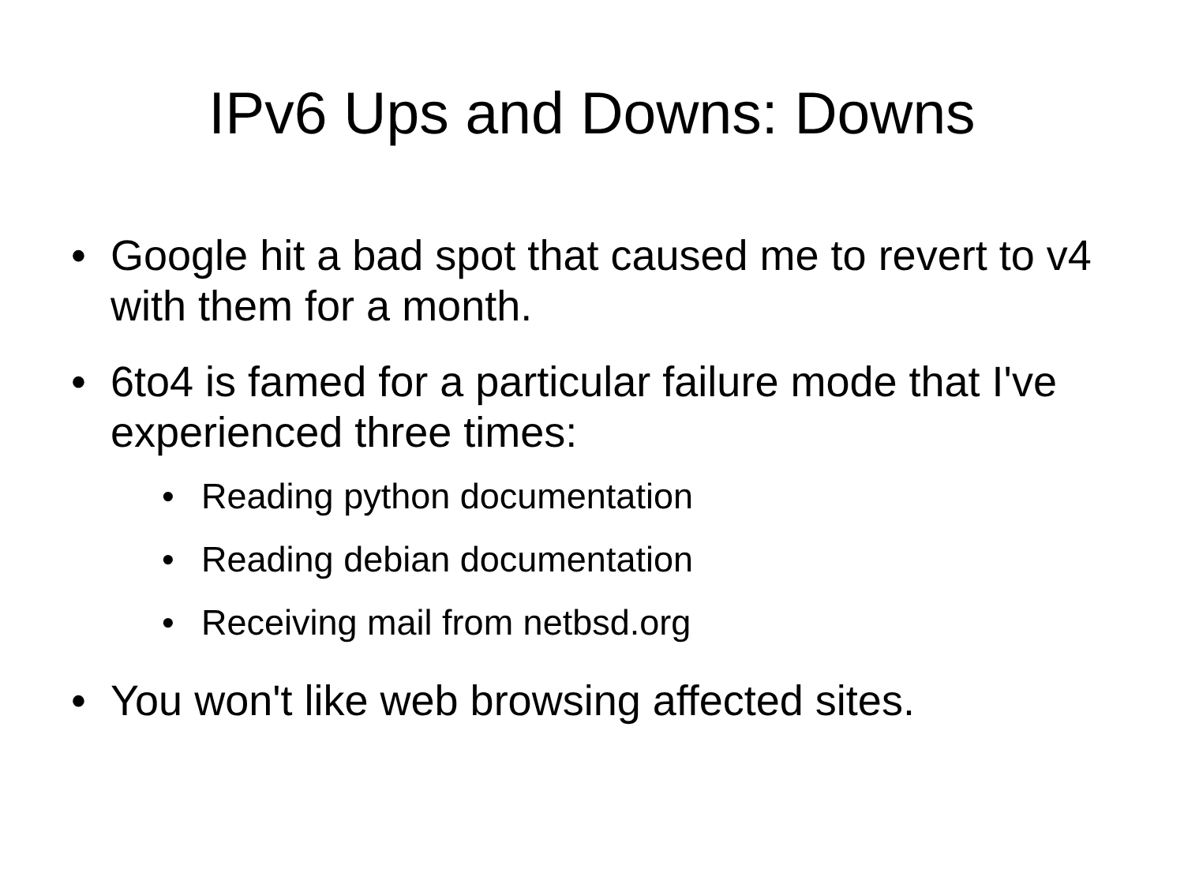IPv6 Ups and Downs: Downs
• Google hit a bad spot that caused me to revert to v4 with them for a month.
• 6to4 is famed for a particular failure mode that I've experienced three times:
• Reading python documentation
• Reading debian documentation
• Receiving mail from netbsd.org
• You won't like web browsing affected sites.